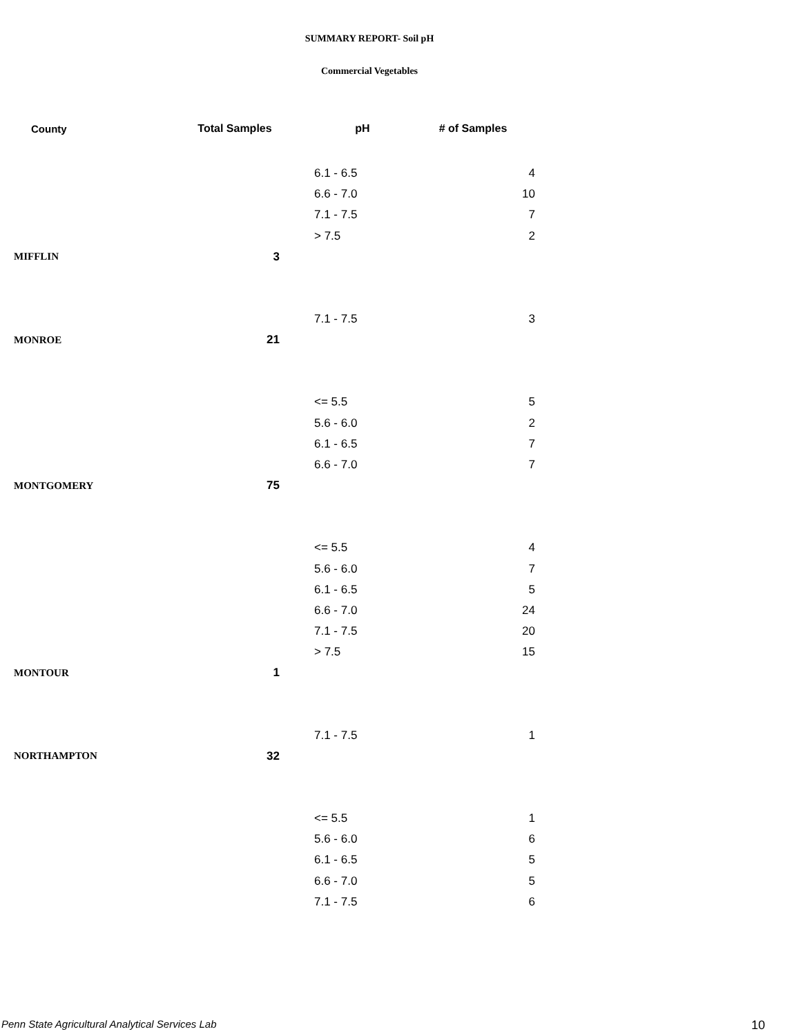SUMMARY REPORT- Soil pH
Commercial Vegetables
| County | Total Samples | pH | # of Samples |
| --- | --- | --- | --- |
| | | 6.1 - 6.5 | 4 |
| | | 6.6 - 7.0 | 10 |
| | | 7.1 - 7.5 | 7 |
| | | > 7.5 | 2 |
| MIFFLIN | 3 | | |
| | | 7.1 - 7.5 | 3 |
| MONROE | 21 | | |
| | | <= 5.5 | 5 |
| | | 5.6 - 6.0 | 2 |
| | | 6.1 - 6.5 | 7 |
| | | 6.6 - 7.0 | 7 |
| MONTGOMERY | 75 | | |
| | | <= 5.5 | 4 |
| | | 5.6 - 6.0 | 7 |
| | | 6.1 - 6.5 | 5 |
| | | 6.6 - 7.0 | 24 |
| | | 7.1 - 7.5 | 20 |
| | | > 7.5 | 15 |
| MONTOUR | 1 | | |
| | | 7.1 - 7.5 | 1 |
| NORTHAMPTON | 32 | | |
| | | <= 5.5 | 1 |
| | | 5.6 - 6.0 | 6 |
| | | 6.1 - 6.5 | 5 |
| | | 6.6 - 7.0 | 5 |
| | | 7.1 - 7.5 | 6 |
Penn State Agricultural Analytical Services Lab
10